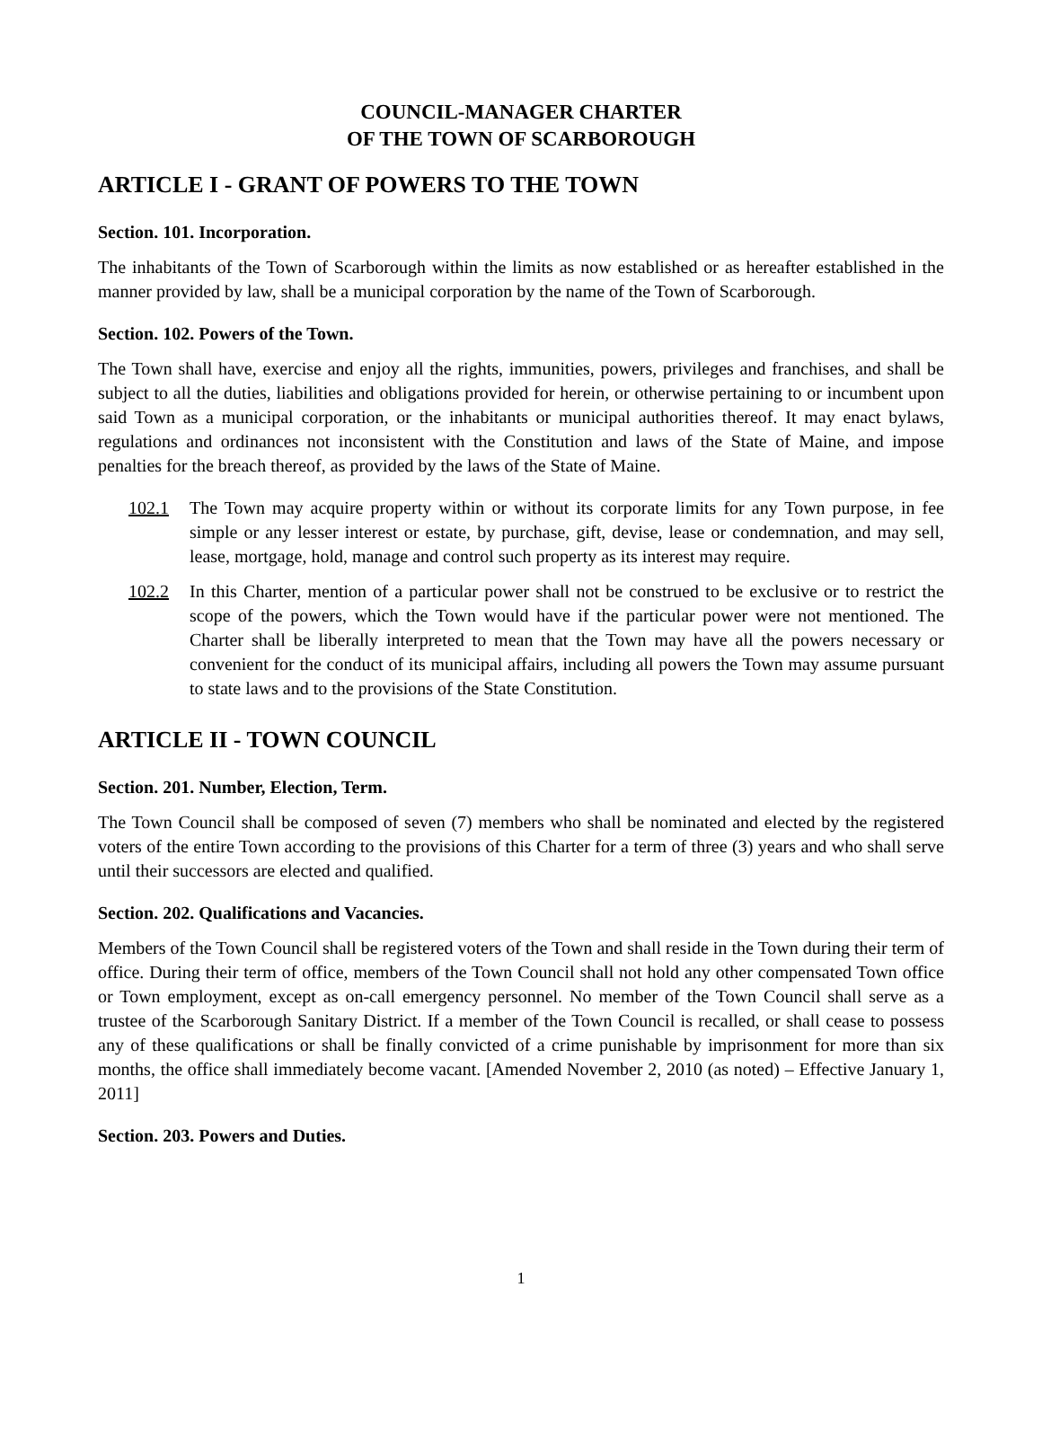COUNCIL-MANAGER CHARTER
OF THE TOWN OF SCARBOROUGH
ARTICLE I - GRANT OF POWERS TO THE TOWN
Section. 101. Incorporation.
The inhabitants of the Town of Scarborough within the limits as now established or as hereafter established in the manner provided by law, shall be a municipal corporation by the name of the Town of Scarborough.
Section. 102. Powers of the Town.
The Town shall have, exercise and enjoy all the rights, immunities, powers, privileges and franchises, and shall be subject to all the duties, liabilities and obligations provided for herein, or otherwise pertaining to or incumbent upon said Town as a municipal corporation, or the inhabitants or municipal authorities thereof. It may enact bylaws, regulations and ordinances not inconsistent with the Constitution and laws of the State of Maine, and impose penalties for the breach thereof, as provided by the laws of the State of Maine.
102.1 The Town may acquire property within or without its corporate limits for any Town purpose, in fee simple or any lesser interest or estate, by purchase, gift, devise, lease or condemnation, and may sell, lease, mortgage, hold, manage and control such property as its interest may require.
102.2 In this Charter, mention of a particular power shall not be construed to be exclusive or to restrict the scope of the powers, which the Town would have if the particular power were not mentioned. The Charter shall be liberally interpreted to mean that the Town may have all the powers necessary or convenient for the conduct of its municipal affairs, including all powers the Town may assume pursuant to state laws and to the provisions of the State Constitution.
ARTICLE II - TOWN COUNCIL
Section. 201. Number, Election, Term.
The Town Council shall be composed of seven (7) members who shall be nominated and elected by the registered voters of the entire Town according to the provisions of this Charter for a term of three (3) years and who shall serve until their successors are elected and qualified.
Section. 202. Qualifications and Vacancies.
Members of the Town Council shall be registered voters of the Town and shall reside in the Town during their term of office. During their term of office, members of the Town Council shall not hold any other compensated Town office or Town employment, except as on-call emergency personnel. No member of the Town Council shall serve as a trustee of the Scarborough Sanitary District. If a member of the Town Council is recalled, or shall cease to possess any of these qualifications or shall be finally convicted of a crime punishable by imprisonment for more than six months, the office shall immediately become vacant. [Amended November 2, 2010 (as noted) – Effective January 1, 2011]
Section. 203. Powers and Duties.
1